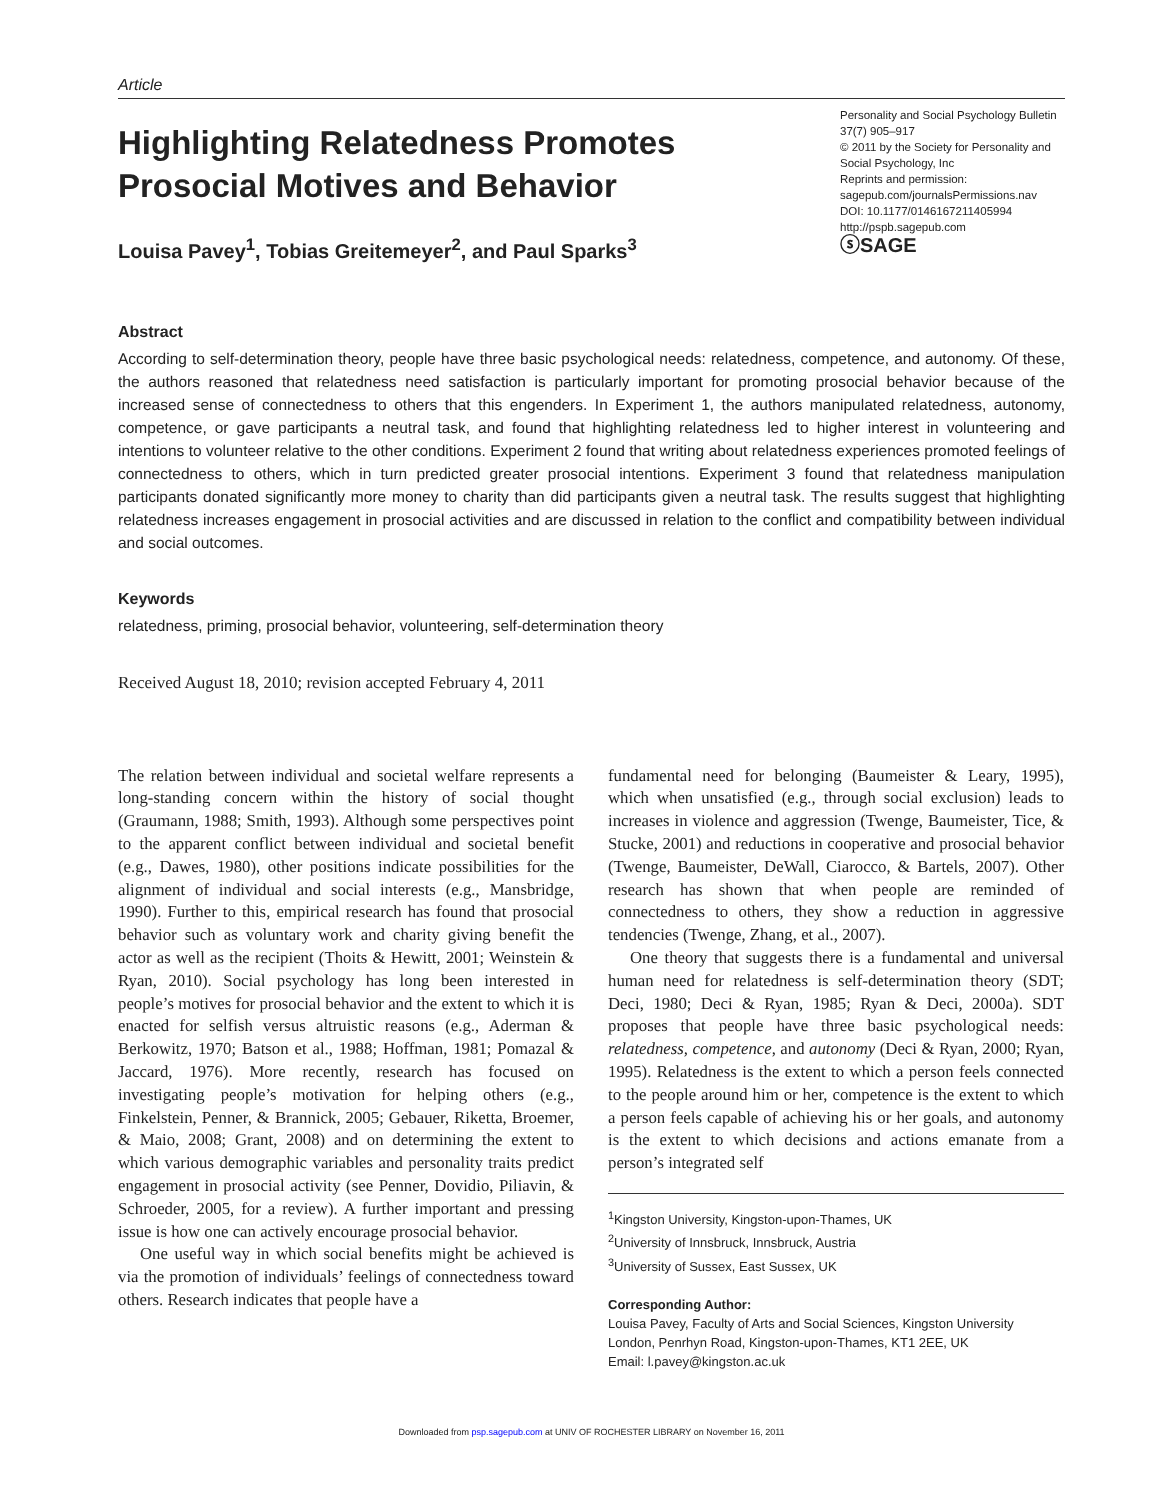Article
Highlighting Relatedness Promotes
Prosocial Motives and Behavior
Louisa Pavey<sup>1</sup>, Tobias Greitemeyer<sup>2</sup>, and Paul Sparks<sup>3</sup>
Personality and Social Psychology Bulletin
37(7) 905–917
© 2011 by the Society for Personality and Social Psychology, Inc
Reprints and permission:
sagepub.com/journalsPermissions.nav
DOI: 10.1177/0146167211405994
http://pspb.sagepub.com
ⓢSAGE
Abstract
According to self-determination theory, people have three basic psychological needs: relatedness, competence, and autonomy. Of these, the authors reasoned that relatedness need satisfaction is particularly important for promoting prosocial behavior because of the increased sense of connectedness to others that this engenders. In Experiment 1, the authors manipulated relatedness, autonomy, competence, or gave participants a neutral task, and found that highlighting relatedness led to higher interest in volunteering and intentions to volunteer relative to the other conditions. Experiment 2 found that writing about relatedness experiences promoted feelings of connectedness to others, which in turn predicted greater prosocial intentions. Experiment 3 found that relatedness manipulation participants donated significantly more money to charity than did participants given a neutral task. The results suggest that highlighting relatedness increases engagement in prosocial activities and are discussed in relation to the conflict and compatibility between individual and social outcomes.
Keywords
relatedness, priming, prosocial behavior, volunteering, self-determination theory
Received August 18, 2010; revision accepted February 4, 2011
The relation between individual and societal welfare represents a long-standing concern within the history of social thought (Graumann, 1988; Smith, 1993). Although some perspectives point to the apparent conflict between individual and societal benefit (e.g., Dawes, 1980), other positions indicate possibilities for the alignment of individual and social interests (e.g., Mansbridge, 1990). Further to this, empirical research has found that prosocial behavior such as voluntary work and charity giving benefit the actor as well as the recipient (Thoits & Hewitt, 2001; Weinstein & Ryan, 2010). Social psychology has long been interested in people’s motives for prosocial behavior and the extent to which it is enacted for selfish versus altruistic reasons (e.g., Aderman & Berkowitz, 1970; Batson et al., 1988; Hoffman, 1981; Pomazal & Jaccard, 1976). More recently, research has focused on investigating people’s motivation for helping others (e.g., Finkelstein, Penner, & Brannick, 2005; Gebauer, Riketta, Broemer, & Maio, 2008; Grant, 2008) and on determining the extent to which various demographic variables and personality traits predict engagement in prosocial activity (see Penner, Dovidio, Piliavin, & Schroeder, 2005, for a review). A further important and pressing issue is how one can actively encourage prosocial behavior.
One useful way in which social benefits might be achieved is via the promotion of individuals’ feelings of connectedness toward others. Research indicates that people have a
fundamental need for belonging (Baumeister & Leary, 1995), which when unsatisfied (e.g., through social exclusion) leads to increases in violence and aggression (Twenge, Baumeister, Tice, & Stucke, 2001) and reductions in cooperative and prosocial behavior (Twenge, Baumeister, DeWall, Ciarocco, & Bartels, 2007). Other research has shown that when people are reminded of connectedness to others, they show a reduction in aggressive tendencies (Twenge, Zhang, et al., 2007).
One theory that suggests there is a fundamental and universal human need for relatedness is self-determination theory (SDT; Deci, 1980; Deci & Ryan, 1985; Ryan & Deci, 2000a). SDT proposes that people have three basic psychological needs: relatedness, competence, and autonomy (Deci & Ryan, 2000; Ryan, 1995). Relatedness is the extent to which a person feels connected to the people around him or her, competence is the extent to which a person feels capable of achieving his or her goals, and autonomy is the extent to which decisions and actions emanate from a person’s integrated self
<sup>1</sup> Kingston University, Kingston-upon-Thames, UK
<sup>2</sup> University of Innsbruck, Innsbruck, Austria
<sup>3</sup> University of Sussex, East Sussex, UK
Corresponding Author:
Louisa Pavey, Faculty of Arts and Social Sciences, Kingston University London, Penrhyn Road, Kingston-upon-Thames, KT1 2EE, UK
Email: l.pavey@kingston.ac.uk
Downloaded from psp.sagepub.com at UNIV OF ROCHESTER LIBRARY on November 16, 2011